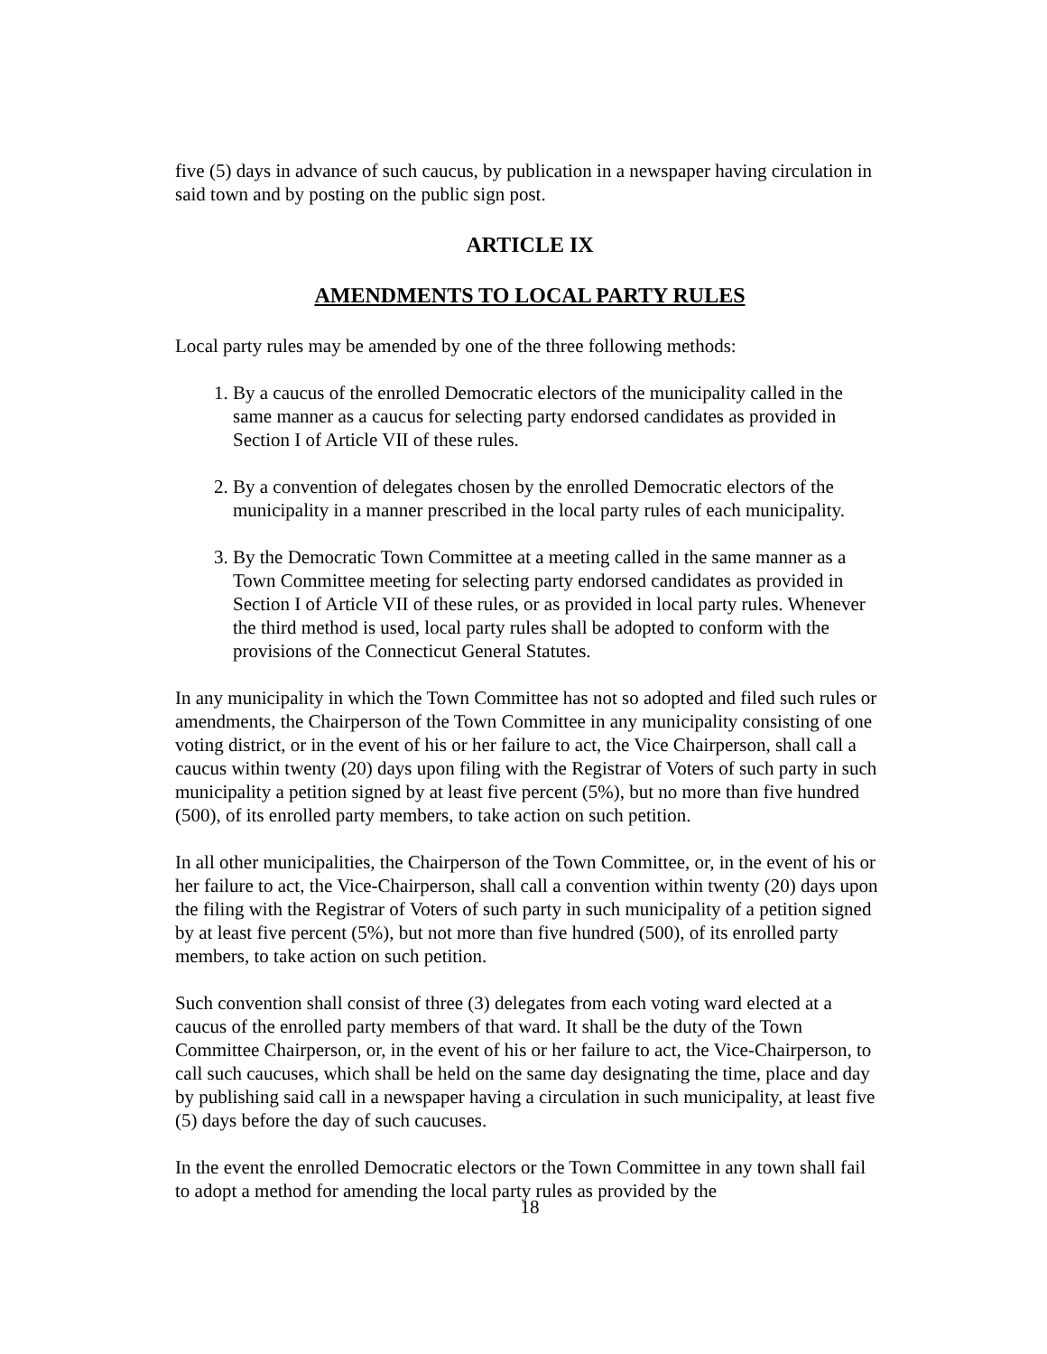five (5) days in advance of such caucus, by publication in a newspaper having circulation in said town and by posting on the public sign post.
ARTICLE IX
AMENDMENTS TO LOCAL PARTY RULES
Local party rules may be amended by one of the three following methods:
1. By a caucus of the enrolled Democratic electors of the municipality called in the same manner as a caucus for selecting party endorsed candidates as provided in Section I of Article VII of these rules.
2. By a convention of delegates chosen by the enrolled Democratic electors of the municipality in a manner prescribed in the local party rules of each municipality.
3. By the Democratic Town Committee at a meeting called in the same manner as a Town Committee meeting for selecting party endorsed candidates as provided in Section I of Article VII of these rules, or as provided in local party rules. Whenever the third method is used, local party rules shall be adopted to conform with the provisions of the Connecticut General Statutes.
In any municipality in which the Town Committee has not so adopted and filed such rules or amendments, the Chairperson of the Town Committee in any municipality consisting of one voting district, or in the event of his or her failure to act, the Vice Chairperson, shall call a caucus within twenty (20) days upon filing with the Registrar of Voters of such party in such municipality a petition signed by at least five percent (5%), but no more than five hundred (500), of its enrolled party members, to take action on such petition.
In all other municipalities, the Chairperson of the Town Committee, or, in the event of his or her failure to act, the Vice-Chairperson, shall call a convention within twenty (20) days upon the filing with the Registrar of Voters of such party in such municipality of a petition signed by at least five percent (5%), but not more than five hundred (500), of its enrolled party members, to take action on such petition.
Such convention shall consist of three (3) delegates from each voting ward elected at a caucus of the enrolled party members of that ward. It shall be the duty of the Town Committee Chairperson, or, in the event of his or her failure to act, the Vice-Chairperson, to call such caucuses, which shall be held on the same day designating the time, place and day by publishing said call in a newspaper having a circulation in such municipality, at least five (5) days before the day of such caucuses.
In the event the enrolled Democratic electors or the Town Committee in any town shall fail to adopt a method for amending the local party rules as provided by the
18